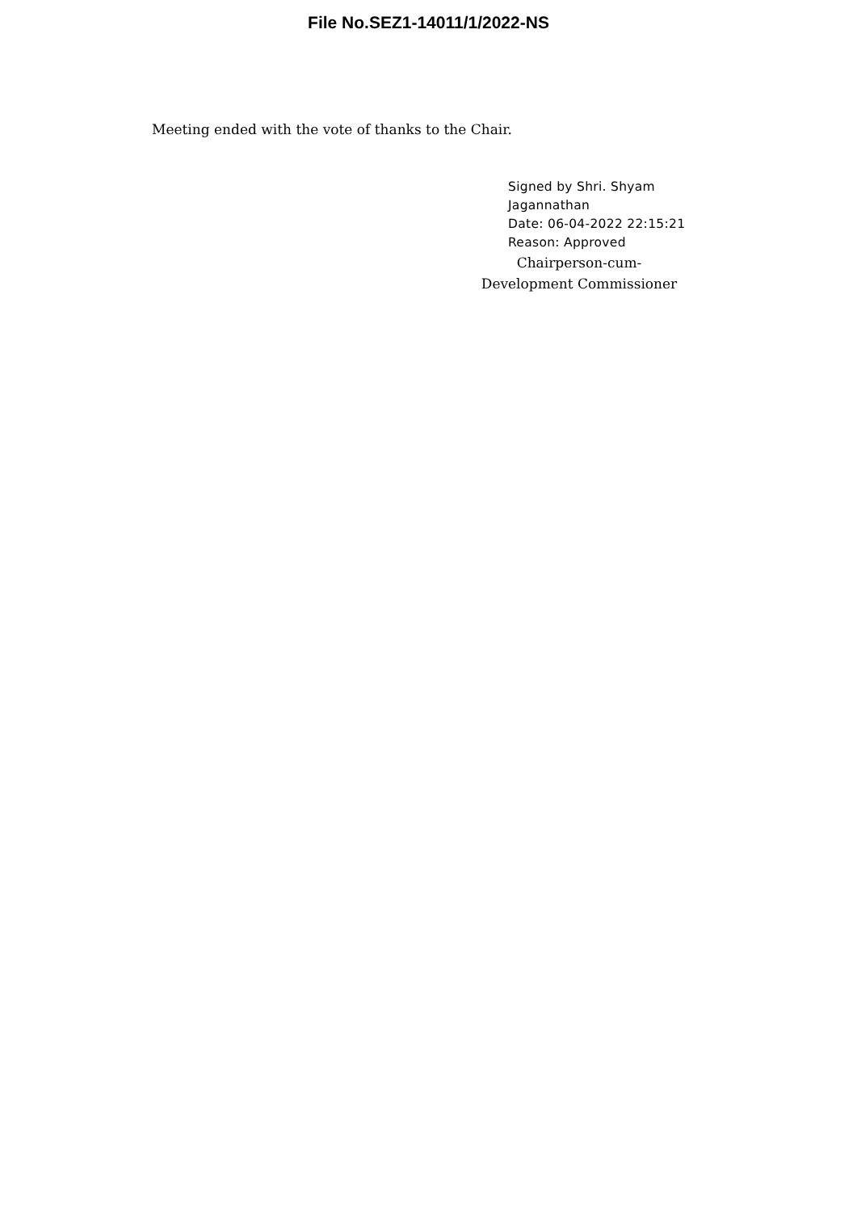File No.SEZ1-14011/1/2022-NS
Meeting ended with the vote of thanks to the Chair.
Signed by Shri. Shyam
Jagannathan
Date: 06-04-2022 22:15:21
Reason: Approved
Chairperson-cum-
Development Commissioner